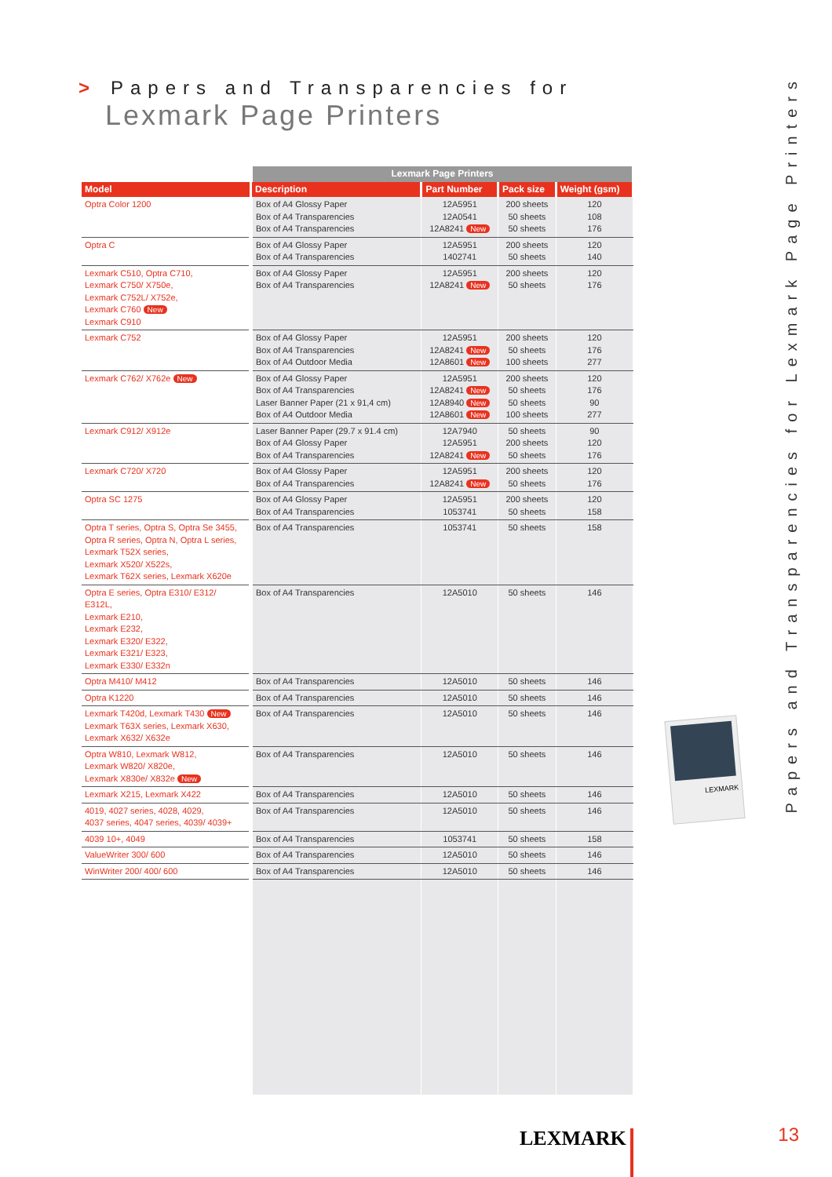> Papers and Transparencies for
Lexmark Page Printers
| | Lexmark Page Printers | | | |
| Model | Description | Part Number | Pack size | Weight (gsm) |
| Optra Color 1200 | Box of A4 Glossy Paper Box of A4 Transparencies Box of A4 Transparencies | 12A5951 12A0541 12A8241 New | 200 sheets 50 sheets 50 sheets | 120 108 176 |
| Optra C | Box of A4 Glossy Paper Box of A4 Transparencies | 12A5951 1402741 | 200 sheets 50 sheets | 120 140 |
| Lexmark C510, Optra C710, Lexmark C750/ X750e, Lexmark C752L/ X752e, Lexmark C760 New Lexmark C910 | Box of A4 Glossy Paper Box of A4 Transparencies | 12A5951 12A8241 New | 200 sheets 50 sheets | 120 176 |
| Lexmark C752 | Box of A4 Glossy Paper Box of A4 Transparencies Box of A4 Outdoor Media | 12A5951 12A8241 New 12A8601 New | 200 sheets 50 sheets 100 sheets | 120 176 277 |
| Lexmark C762/ X762e New | Box of A4 Glossy Paper Box of A4 Transparencies Laser Banner Paper (21 x 91,4 cm) Box of A4 Outdoor Media | 12A5951 12A8241 New 12A8940 New 12A8601 New | 200 sheets 50 sheets 50 sheets 100 sheets | 120 176 90 277 |
| Lexmark C912/ X912e | Laser Banner Paper (29.7 x 91.4 cm) Box of A4 Glossy Paper Box of A4 Transparencies | 12A7940 12A5951 12A8241 New | 50 sheets 200 sheets 50 sheets | 90 120 176 |
| Lexmark C720/ X720 | Box of A4 Glossy Paper Box of A4 Transparencies | 12A5951 12A8241 New | 200 sheets 50 sheets | 120 176 |
| Optra SC 1275 | Box of A4 Glossy Paper Box of A4 Transparencies | 12A5951 1053741 | 200 sheets 50 sheets | 120 158 |
| Optra T series, Optra S, Optra Se 3455, Optra R series, Optra N, Optra L series, Lexmark T52X series, Lexmark X520/ X522s, Lexmark T62X series, Lexmark X620e | Box of A4 Transparencies | 1053741 | 50 sheets | 158 |
| Optra E series, Optra E310/ E312/ E312L, Lexmark E210, Lexmark E232, Lexmark E320/ E322, Lexmark E321/ E323, Lexmark E330/ E332n | Box of A4 Transparencies | 12A5010 | 50 sheets | 146 |
| Optra M410/ M412 | Box of A4 Transparencies | 12A5010 | 50 sheets | 146 |
| Optra K1220 | Box of A4 Transparencies | 12A5010 | 50 sheets | 146 |
| Lexmark T420d, Lexmark T430 New Lexmark T63X series, Lexmark X630, Lexmark X632/ X632e | Box of A4 Transparencies | 12A5010 | 50 sheets | 146 |
| Optra W810, Lexmark W812, Lexmark W820/ X820e, Lexmark X830e/ X832e New | Box of A4 Transparencies | 12A5010 | 50 sheets | 146 |
| Lexmark X215, Lexmark X422 | Box of A4 Transparencies | 12A5010 | 50 sheets | 146 |
| 4019, 4027 series, 4028, 4029, 4037 series, 4047 series, 4039/ 4039+ | Box of A4 Transparencies | 12A5010 | 50 sheets | 146 |
| 4039 10+, 4049 | Box of A4 Transparencies | 1053741 | 50 sheets | 158 |
| ValueWriter 300/ 600 | Box of A4 Transparencies | 12A5010 | 50 sheets | 146 |
| WinWriter 200/ 400/ 600 | Box of A4 Transparencies | 12A5010 | 50 sheets | 146 |
LEXMARK
Papers and Transparencies for Lexmark Page Printers
LEXMARK 13